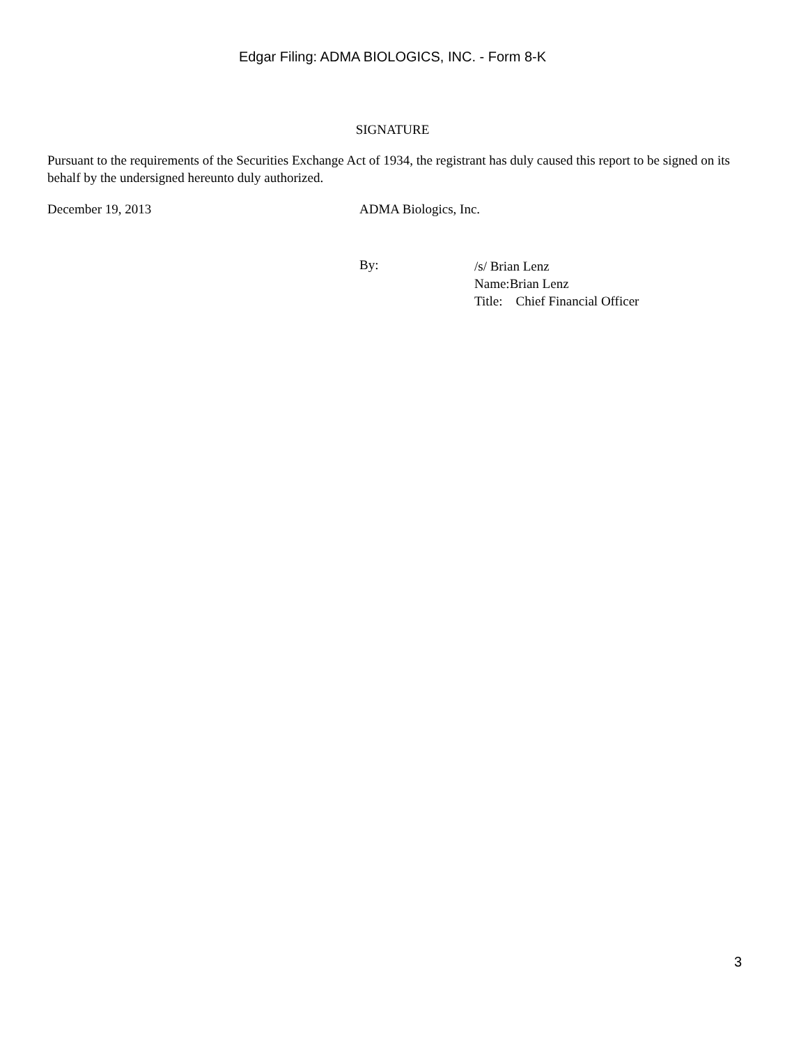Edgar Filing: ADMA BIOLOGICS, INC. - Form 8-K
SIGNATURE
Pursuant to the requirements of the Securities Exchange Act of 1934, the registrant has duly caused this report to be signed on its behalf by the undersigned hereunto duly authorized.
December 19, 2013 ADMA Biologics, Inc.
By:
/s/ Brian Lenz
Name:Brian Lenz
Title: Chief Financial Officer
3